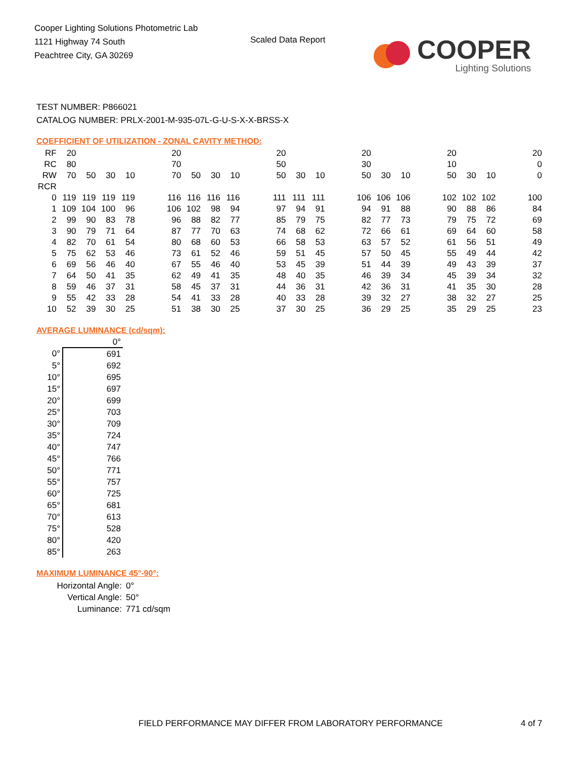Cooper Lighting Solutions Photometric Lab
1121 Highway 74 South
Peachtree City, GA 30269
Scaled Data Report
COOPER
Lighting Solutions
TEST NUMBER: P866021
CATALOG NUMBER: PRLX-2001-M-935-07L-G-U-S-X-X-BRSS-X
COEFFICIENT OF UTILIZATION - ZONAL CAVITY METHOD:
| RF | 20 | | | | | 20 | | | | | 20 | | | | 20 | | | | 20 | | | | 20 |
| RC | 80 | | | | | 70 | | | | | 50 | | | | 30 | | | | 10 | | | | 0 |
| RW | 70 | 50 | 30 | 10 | | 70 | 50 | 30 | 10 | | 50 | 30 | 10 | | 50 | 30 | 10 | | 50 | 30 | 10 | | 0 |
| RCR | | | | | | | | | | | | | | | | | | | | | | | |
| 0 | 119 | 119 | 119 | 119 | | 116 | 116 | 116 | 116 | | 111 | 111 | 111 | | 106 | 106 | 106 | | 102 | 102 | 102 | | 100 |
| 1 | 109 | 104 | 100 | 96 | | 106 | 102 | 98 | 94 | | 97 | 94 | 91 | | 94 | 91 | 88 | | 90 | 88 | 86 | | 84 |
| 2 | 99 | 90 | 83 | 78 | | 96 | 88 | 82 | 77 | | 85 | 79 | 75 | | 82 | 77 | 73 | | 79 | 75 | 72 | | 69 |
| 3 | 90 | 79 | 71 | 64 | | 87 | 77 | 70 | 63 | | 74 | 68 | 62 | | 72 | 66 | 61 | | 69 | 64 | 60 | | 58 |
| 4 | 82 | 70 | 61 | 54 | | 80 | 68 | 60 | 53 | | 66 | 58 | 53 | | 63 | 57 | 52 | | 61 | 56 | 51 | | 49 |
| 5 | 75 | 62 | 53 | 46 | | 73 | 61 | 52 | 46 | | 59 | 51 | 45 | | 57 | 50 | 45 | | 55 | 49 | 44 | | 42 |
| 6 | 69 | 56 | 46 | 40 | | 67 | 55 | 46 | 40 | | 53 | 45 | 39 | | 51 | 44 | 39 | | 49 | 43 | 39 | | 37 |
| 7 | 64 | 50 | 41 | 35 | | 62 | 49 | 41 | 35 | | 48 | 40 | 35 | | 46 | 39 | 34 | | 45 | 39 | 34 | | 32 |
| 8 | 59 | 46 | 37 | 31 | | 58 | 45 | 37 | 31 | | 44 | 36 | 31 | | 42 | 36 | 31 | | 41 | 35 | 30 | | 28 |
| 9 | 55 | 42 | 33 | 28 | | 54 | 41 | 33 | 28 | | 40 | 33 | 28 | | 39 | 32 | 27 | | 38 | 32 | 27 | | 25 |
| 10 | 52 | 39 | 30 | 25 | | 51 | 38 | 30 | 25 | | 37 | 30 | 25 | | 36 | 29 | 25 | | 35 | 29 | 25 | | 23 |
AVERAGE LUMINANCE (cd/sqm):
| | 0° |
| --- | --- |
| 0° | 691 |
| 5° | 692 |
| 10° | 695 |
| 15° | 697 |
| 20° | 699 |
| 25° | 703 |
| 30° | 709 |
| 35° | 724 |
| 40° | 747 |
| 45° | 766 |
| 50° | 771 |
| 55° | 757 |
| 60° | 725 |
| 65° | 681 |
| 70° | 613 |
| 75° | 528 |
| 80° | 420 |
| 85° | 263 |
MAXIMUM LUMINANCE 45°-90°:
| Horizontal Angle: | 0° |
| Vertical Angle: | 50° |
| Luminance: | 771 cd/sqm |
FIELD PERFORMANCE MAY DIFFER FROM LABORATORY PERFORMANCE
4 of 7